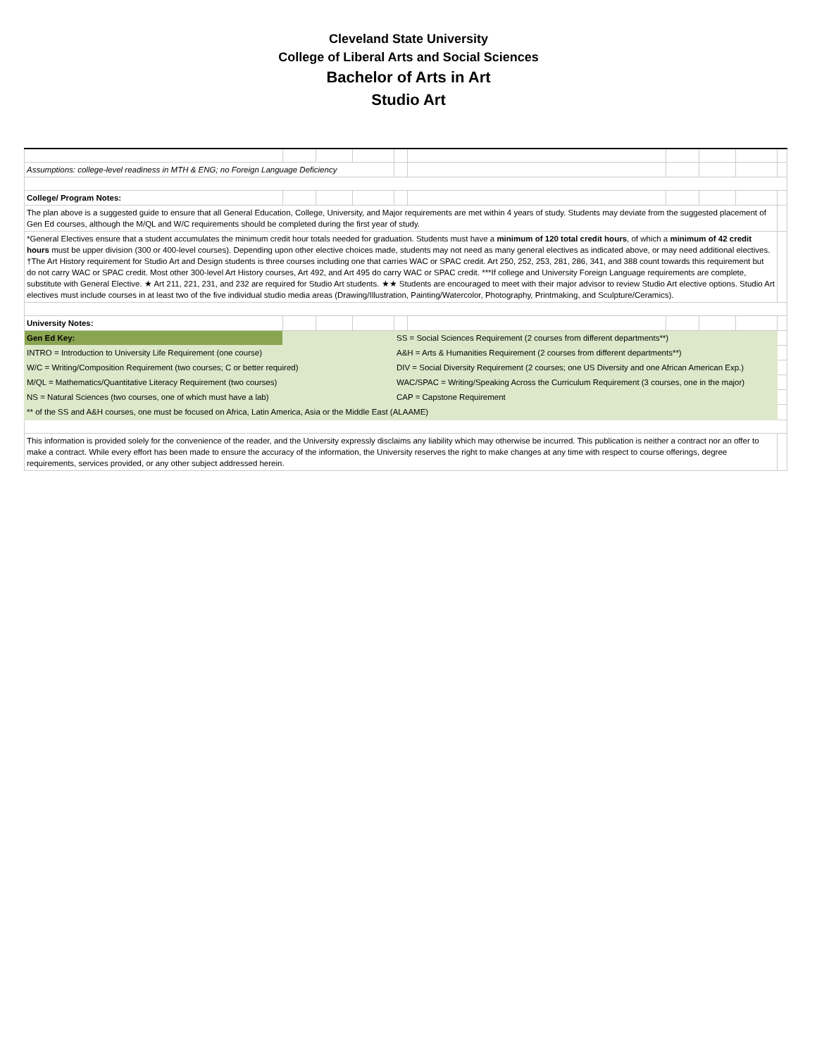Cleveland State University
College of Liberal Arts and Social Sciences
Bachelor of Arts in Art
Studio Art
| Assumptions: college-level readiness in MTH & ENG; no Foreign Language Deficiency | | | | | | | | | |
| College/ Program Notes: | | | | | | | | | |
| The plan above is a suggested guide to ensure that all General Education, College, University, and Major requirements are met within 4 years of study. Students may deviate from the suggested placement of Gen Ed courses, although the M/QL and W/C requirements should be completed during the first year of study. | | | | | | | | | |
| *General Electives ensure that a student accumulates the minimum credit hour totals needed for graduation. Students must have a minimum of 120 total credit hours , of which a minimum of 42 credit hours must be upper division (300 or 400-level courses). Depending upon other elective choices made, students may not need as many general electives as indicated above, or may need additional electives. †The Art History requirement for Studio Art and Design students is three courses including one that carries WAC or SPAC credit. Art 250, 252, 253, 281, 286, 341, and 388 count towards this requirement but do not carry WAC or SPAC credit. Most other 300-level Art History courses, Art 492, and Art 495 do carry WAC or SPAC credit. ***If college and University Foreign Language requirements are complete, substitute with General Elective. ★ Art 211, 221, 231, and 232 are required for Studio Art students. ★★ Students are encouraged to meet with their major advisor to review Studio Art elective options. Studio Art electives must include courses in at least two of the five individual studio media areas (Drawing/Illustration, Painting/Watercolor, Photography, Printmaking, and Sculpture/Ceramics). | | | | | | | | | |
| University Notes: | | | | | | | | | |
| Gen Ed Key: | | | | SS = Social Sciences Requirement (2 courses from different departments**) | | | | | |
| INTRO = Introduction to University Life Requirement (one course) | | | | A&H = Arts & Humanities Requirement (2 courses from different departments**) | | | | | |
| W/C = Writing/Composition Requirement (two courses; C or better required) | | | | DIV = Social Diversity Requirement (2 courses; one US Diversity and one African American Exp.) | | | | | |
| M/QL = Mathematics/Quantitative Literacy Requirement (two courses) | | | | WAC/SPAC = Writing/Speaking Across the Curriculum Requirement (3 courses, one in the major) | | | | | |
| NS = Natural Sciences (two courses, one of which must have a lab) | | | | CAP = Capstone Requirement | | | | | |
| ** of the SS and A&H courses, one must be focused on Africa, Latin America, Asia or the Middle East (ALAAME) | | | | | | | | | |
| This information is provided solely for the convenience of the reader, and the University expressly disclaims any liability which may otherwise be incurred. This publication is neither a contract nor an offer to make a contract. While every effort has been made to ensure the accuracy of the information, the University reserves the right to make changes at any time with respect to course offerings, degree requirements, services provided, or any other subject addressed herein. | | | | | | | | | |